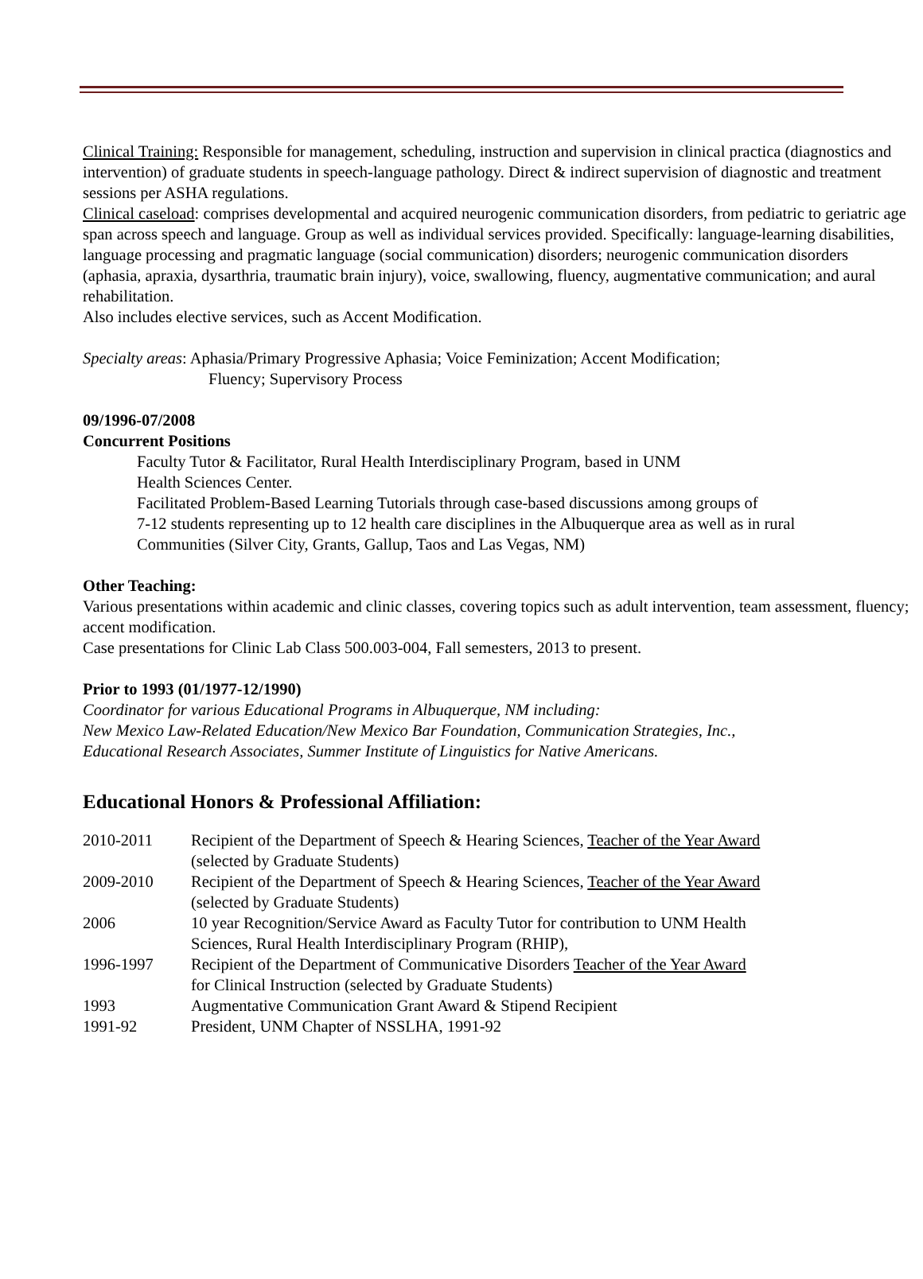Clinical Training: Responsible for management, scheduling, instruction and supervision in clinical practica (diagnostics and intervention) of graduate students in speech-language pathology. Direct & indirect supervision of diagnostic and treatment sessions per ASHA regulations.
Clinical caseload: comprises developmental and acquired neurogenic communication disorders, from pediatric to geriatric age span across speech and language. Group as well as individual services provided. Specifically: language-learning disabilities, language processing and pragmatic language (social communication) disorders; neurogenic communication disorders (aphasia, apraxia, dysarthria, traumatic brain injury), voice, swallowing, fluency, augmentative communication; and aural rehabilitation.
Also includes elective services, such as Accent Modification.
Specialty areas: Aphasia/Primary Progressive Aphasia; Voice Feminization; Accent Modification;
Fluency; Supervisory Process
09/1996-07/2008
Concurrent Positions
Faculty Tutor & Facilitator, Rural Health Interdisciplinary Program, based in UNM
Health Sciences Center.
Facilitated Problem-Based Learning Tutorials through case-based discussions among groups of
7-12 students representing up to 12 health care disciplines in the Albuquerque area as well as in rural
Communities (Silver City, Grants, Gallup, Taos and Las Vegas, NM)
Other Teaching:
Various presentations within academic and clinic classes, covering topics such as adult intervention, team assessment, fluency; accent modification.
Case presentations for Clinic Lab Class 500.003-004, Fall semesters, 2013 to present.
Prior to 1993 (01/1977-12/1990)
Coordinator for various Educational Programs in Albuquerque, NM including:
New Mexico Law-Related Education/New Mexico Bar Foundation, Communication Strategies, Inc.,
Educational Research Associates, Summer Institute of Linguistics for Native Americans.
Educational Honors & Professional Affiliation:
| 2010-2011 | Recipient of the Department of Speech & Hearing Sciences, Teacher of the Year Award (selected by Graduate Students) |
| 2009-2010 | Recipient of the Department of Speech & Hearing Sciences, Teacher of the Year Award (selected by Graduate Students) |
| 2006 | 10 year Recognition/Service Award as Faculty Tutor for contribution to UNM Health Sciences, Rural Health Interdisciplinary Program (RHIP), |
| 1996-1997 | Recipient of the Department of Communicative Disorders Teacher of the Year Award for Clinical Instruction (selected by Graduate Students) |
| 1993 | Augmentative Communication Grant Award & Stipend Recipient |
| 1991-92 | President, UNM Chapter of NSSLHA, 1991-92 |